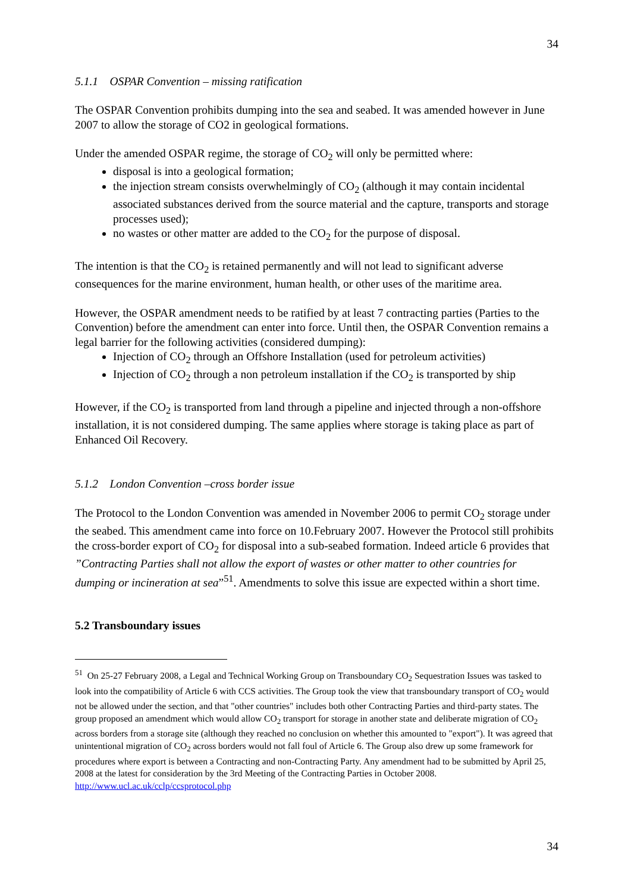34
5.1.1 OSPAR Convention – missing ratification
The OSPAR Convention prohibits dumping into the sea and seabed. It was amended however in June 2007 to allow the storage of CO2 in geological formations.
Under the amended OSPAR regime, the storage of CO<sub>2</sub> will only be permitted where:
disposal is into a geological formation;
the injection stream consists overwhelmingly of CO<sub>2</sub> (although it may contain incidental associated substances derived from the source material and the capture, transports and storage processes used);
no wastes or other matter are added to the CO<sub>2</sub> for the purpose of disposal.
The intention is that the CO<sub>2</sub> is retained permanently and will not lead to significant adverse consequences for the marine environment, human health, or other uses of the maritime area.
However, the OSPAR amendment needs to be ratified by at least 7 contracting parties (Parties to the Convention) before the amendment can enter into force. Until then, the OSPAR Convention remains a legal barrier for the following activities (considered dumping):
Injection of CO<sub>2</sub> through an Offshore Installation (used for petroleum activities)
Injection of CO<sub>2</sub> through a non petroleum installation if the CO<sub>2</sub> is transported by ship
However, if the CO<sub>2</sub> is transported from land through a pipeline and injected through a non-offshore installation, it is not considered dumping. The same applies where storage is taking place as part of Enhanced Oil Recovery.
5.1.2 London Convention –cross border issue
The Protocol to the London Convention was amended in November 2006 to permit CO<sub>2</sub> storage under the seabed. This amendment came into force on 10.February 2007. However the Protocol still prohibits the cross-border export of CO<sub>2</sub> for disposal into a sub-seabed formation. Indeed article 6 provides that ”Contracting Parties shall not allow the export of wastes or other matter to other countries for dumping or incineration at sea”<sup>51</sup>. Amendments to solve this issue are expected within a short time.
5.2 Transboundary issues
<sup>51</sup> On 25-27 February 2008, a Legal and Technical Working Group on Transboundary CO<sub>2</sub> Sequestration Issues was tasked to look into the compatibility of Article 6 with CCS activities. The Group took the view that transboundary transport of CO<sub>2</sub> would not be allowed under the section, and that "other countries" includes both other Contracting Parties and third-party states. The group proposed an amendment which would allow CO<sub>2</sub> transport for storage in another state and deliberate migration of CO<sub>2</sub> across borders from a storage site (although they reached no conclusion on whether this amounted to "export"). It was agreed that unintentional migration of CO<sub>2</sub> across borders would not fall foul of Article 6. The Group also drew up some framework for procedures where export is between a Contracting and non-Contracting Party. Any amendment had to be submitted by April 25, 2008 at the latest for consideration by the 3rd Meeting of the Contracting Parties in October 2008. http://www.ucl.ac.uk/cclp/ccsprotocol.php
34